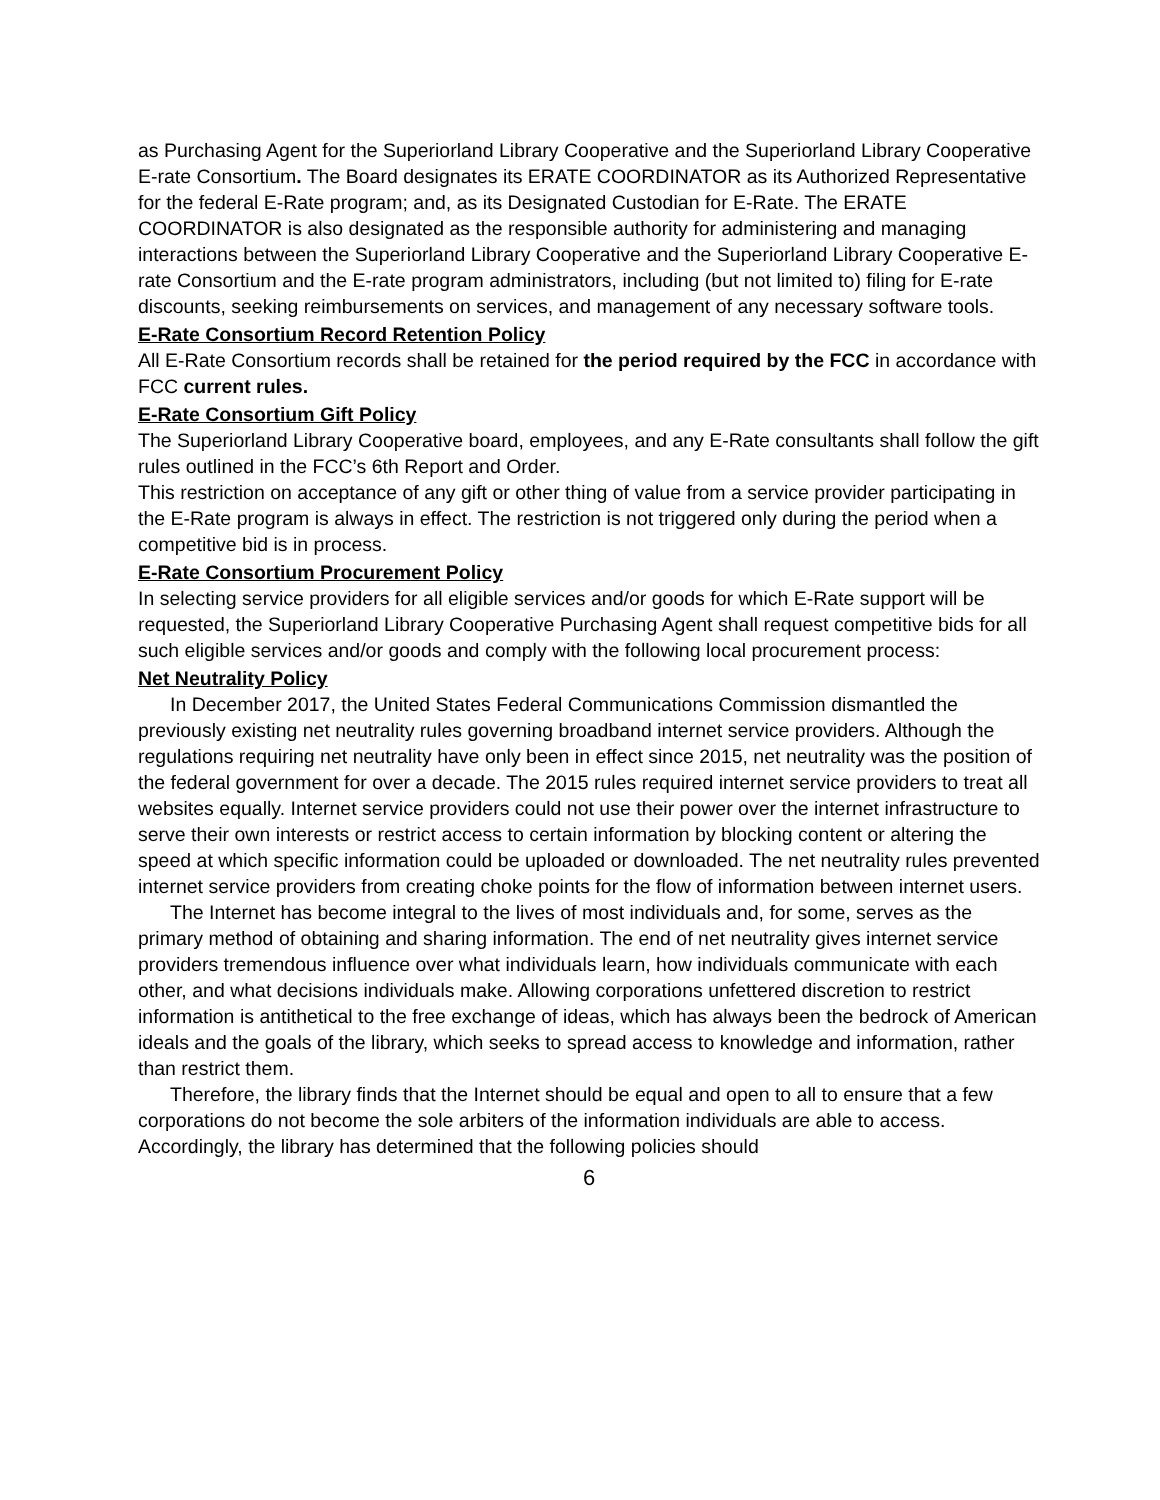as Purchasing Agent for the Superiorland Library Cooperative and the Superiorland Library Cooperative E-rate Consortium. The Board designates its ERATE COORDINATOR as its Authorized Representative for the federal E-Rate program; and, as its Designated Custodian for E-Rate. The ERATE COORDINATOR is also designated as the responsible authority for administering and managing interactions between the Superiorland Library Cooperative and the Superiorland Library Cooperative E-rate Consortium and the E-rate program administrators, including (but not limited to) filing for E-rate discounts, seeking reimbursements on services, and management of any necessary software tools.
E-Rate Consortium Record Retention Policy
All E-Rate Consortium records shall be retained for the period required by the FCC in accordance with FCC current rules.
E-Rate Consortium Gift Policy
The Superiorland Library Cooperative board, employees, and any E-Rate consultants shall follow the gift rules outlined in the FCC’s 6th Report and Order.
This restriction on acceptance of any gift or other thing of value from a service provider participating in the E-Rate program is always in effect. The restriction is not triggered only during the period when a competitive bid is in process.
E-Rate Consortium Procurement Policy
In selecting service providers for all eligible services and/or goods for which E-Rate support will be requested, the Superiorland Library Cooperative Purchasing Agent shall request competitive bids for all such eligible services and/or goods and comply with the following local procurement process:
Net Neutrality Policy
In December 2017, the United States Federal Communications Commission dismantled the previously existing net neutrality rules governing broadband internet service providers. Although the regulations requiring net neutrality have only been in effect since 2015, net neutrality was the position of the federal government for over a decade. The 2015 rules required internet service providers to treat all websites equally. Internet service providers could not use their power over the internet infrastructure to serve their own interests or restrict access to certain information by blocking content or altering the speed at which specific information could be uploaded or downloaded. The net neutrality rules prevented internet service providers from creating choke points for the flow of information between internet users.
The Internet has become integral to the lives of most individuals and, for some, serves as the primary method of obtaining and sharing information. The end of net neutrality gives internet service providers tremendous influence over what individuals learn, how individuals communicate with each other, and what decisions individuals make. Allowing corporations unfettered discretion to restrict information is antithetical to the free exchange of ideas, which has always been the bedrock of American ideals and the goals of the library, which seeks to spread access to knowledge and information, rather than restrict them.
Therefore, the library finds that the Internet should be equal and open to all to ensure that a few corporations do not become the sole arbiters of the information individuals are able to access. Accordingly, the library has determined that the following policies should
6